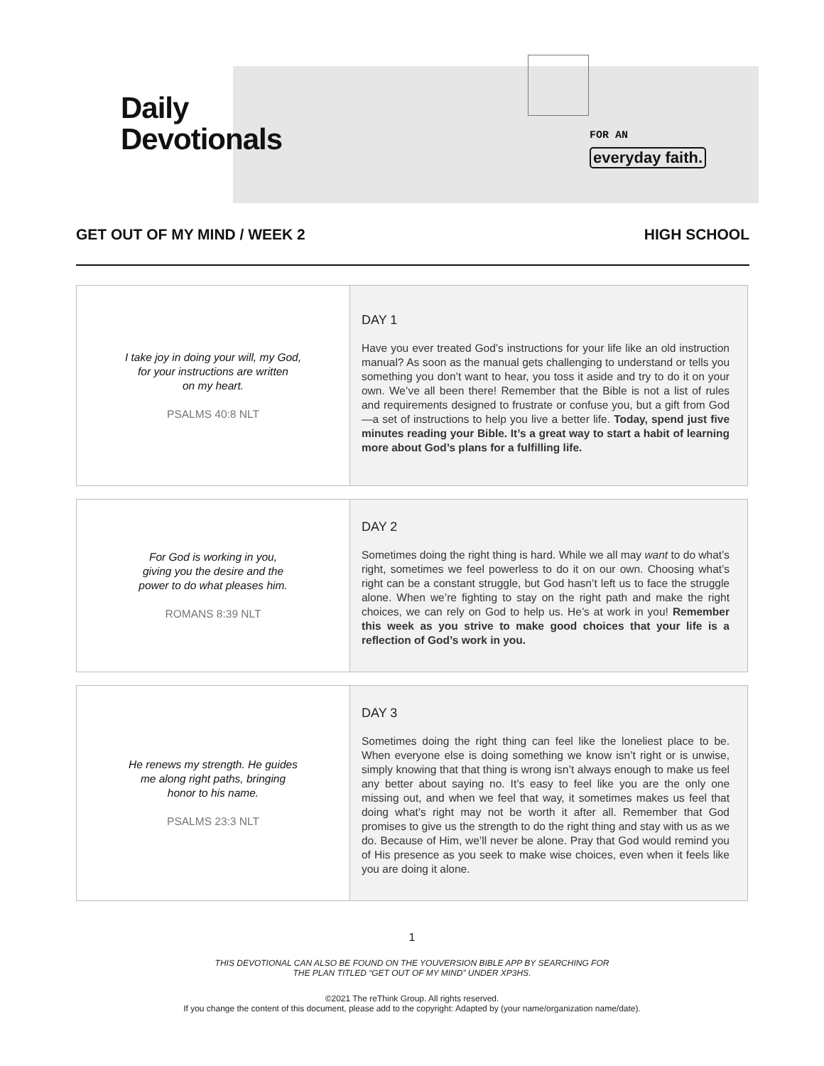Daily
Devotionals
FOR AN
everyday faith.
GET OUT OF MY MIND / WEEK 2 HIGH SCHOOL
| I take joy in doing your will, my God, for your instructions are written on my heart. PSALMS 40:8 NLT | DAY 1 Have you ever treated God’s instructions for your life like an old instruction manual? As soon as the manual gets challenging to understand or tells you something you don’t want to hear, you toss it aside and try to do it on your own. We’ve all been there! Remember that the Bible is not a list of rules and requirements designed to frustrate or confuse you, but a gift from God—a set of instructions to help you live a better life. Today, spend just five minutes reading your Bible. It’s a great way to start a habit of learning more about God’s plans for a fulfilling life. |
| For God is working in you, giving you the desire and the power to do what pleases him. ROMANS 8:39 NLT | DAY 2 Sometimes doing the right thing is hard. While we all may want to do what’s right, sometimes we feel powerless to do it on our own. Choosing what’s right can be a constant struggle, but God hasn’t left us to face the struggle alone. When we’re fighting to stay on the right path and make the right choices, we can rely on God to help us. He’s at work in you! Remember this week as you strive to make good choices that your life is a reflection of God’s work in you. |
| He renews my strength. He guides me along right paths, bringing honor to his name. PSALMS 23:3 NLT | DAY 3 Sometimes doing the right thing can feel like the loneliest place to be. When everyone else is doing something we know isn’t right or is unwise, simply knowing that that thing is wrong isn’t always enough to make us feel any better about saying no. It’s easy to feel like you are the only one missing out, and when we feel that way, it sometimes makes us feel that doing what’s right may not be worth it after all. Remember that God promises to give us the strength to do the right thing and stay with us as we do. Because of Him, we’ll never be alone. Pray that God would remind you of His presence as you seek to make wise choices, even when it feels like you are doing it alone. |
1
THIS DEVOTIONAL CAN ALSO BE FOUND ON THE YOUVERSION BIBLE APP BY SEARCHING FOR
THE PLAN TITLED “GET OUT OF MY MIND” UNDER XP3HS.
©2021 The reThink Group. All rights reserved.
If you change the content of this document, please add to the copyright: Adapted by (your name/organization name/date).